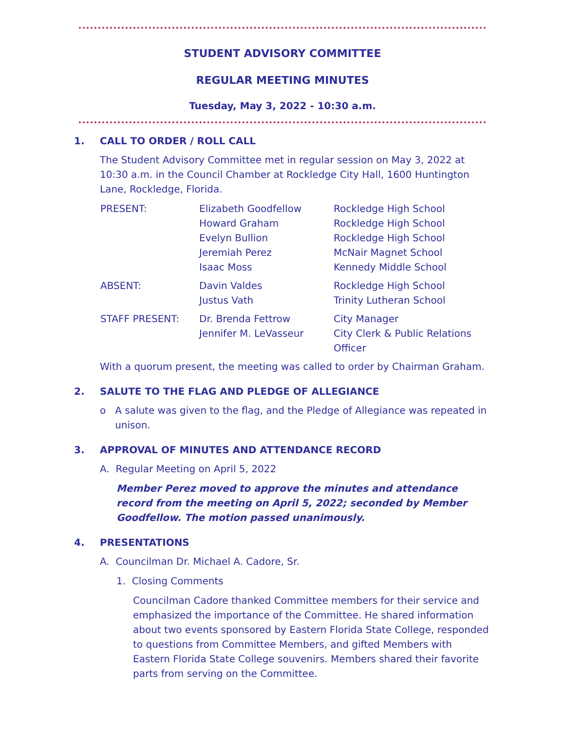STUDENT ADVISORY COMMITTEE
REGULAR MEETING MINUTES
Tuesday, May 3, 2022 - 10:30 a.m.
1. CALL TO ORDER / ROLL CALL
The Student Advisory Committee met in regular session on May 3, 2022 at 10:30 a.m. in the Council Chamber at Rockledge City Hall, 1600 Huntington Lane, Rockledge, Florida.
| PRESENT: | Elizabeth Goodfellow Howard Graham Evelyn Bullion Jeremiah Perez Isaac Moss | Rockledge High School Rockledge High School Rockledge High School McNair Magnet School Kennedy Middle School |
| ABSENT: | Davin Valdes Justus Vath | Rockledge High School Trinity Lutheran School |
| STAFF PRESENT: | Dr. Brenda Fettrow Jennifer M. LeVasseur | City Manager City Clerk & Public Relations Officer |
With a quorum present, the meeting was called to order by Chairman Graham.
2. SALUTE TO THE FLAG AND PLEDGE OF ALLEGIANCE
o A salute was given to the flag, and the Pledge of Allegiance was repeated in unison.
3. APPROVAL OF MINUTES AND ATTENDANCE RECORD
A. Regular Meeting on April 5, 2022
Member Perez moved to approve the minutes and attendance record from the meeting on April 5, 2022; seconded by Member Goodfellow. The motion passed unanimously.
4. PRESENTATIONS
A. Councilman Dr. Michael A. Cadore, Sr.
1. Closing Comments
Councilman Cadore thanked Committee members for their service and emphasized the importance of the Committee. He shared information about two events sponsored by Eastern Florida State College, responded to questions from Committee Members, and gifted Members with Eastern Florida State College souvenirs. Members shared their favorite parts from serving on the Committee.